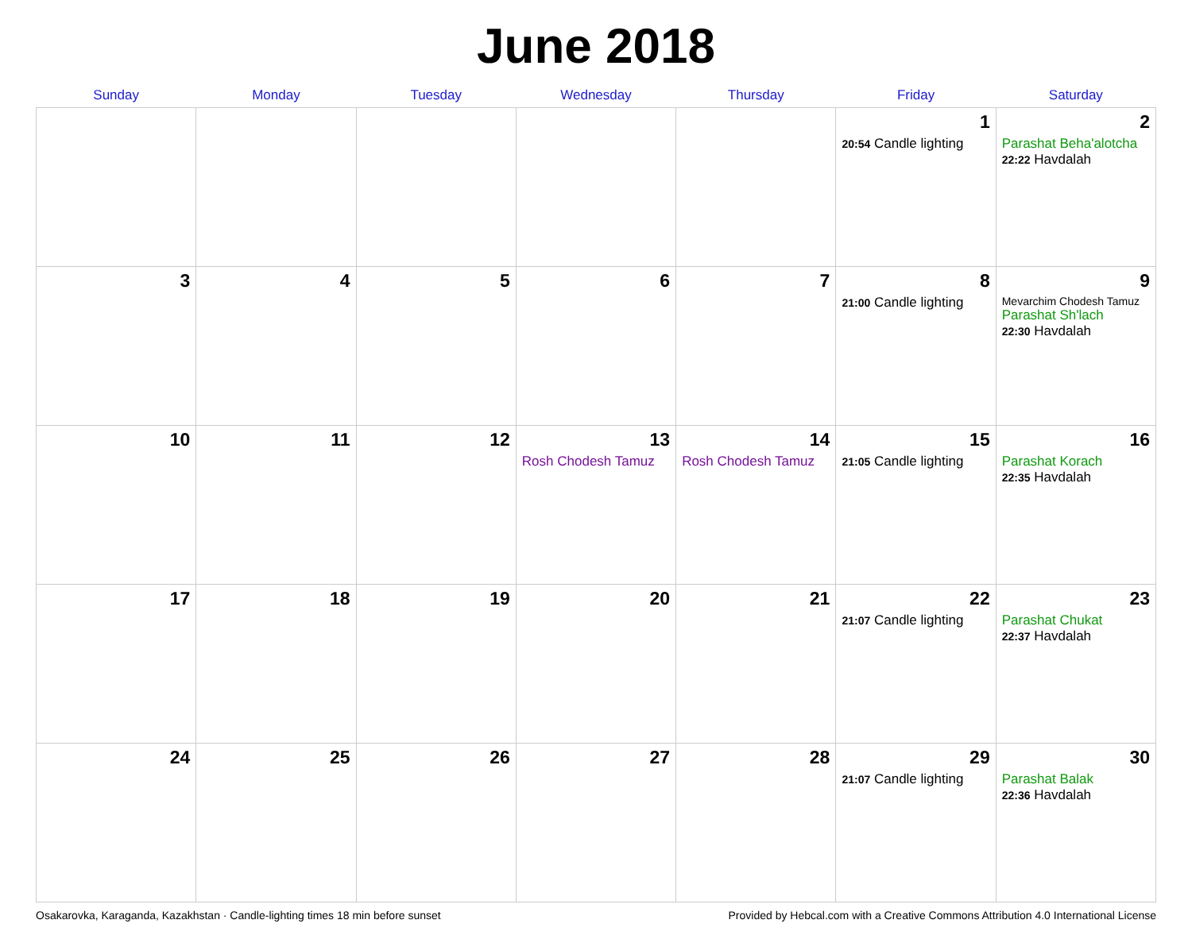June 2018
| Sunday | Monday | Tuesday | Wednesday | Thursday | Friday | Saturday |
| --- | --- | --- | --- | --- | --- | --- |
| | | | | | 1 20:54 Candle lighting | 2 Parashat Beha'alotcha 22:22 Havdalah |
| 3 | 4 | 5 | 6 | 7 | 8 21:00 Candle lighting | 9 Mevarchim Chodesh Tamuz Parashat Sh'lach 22:30 Havdalah |
| 10 | 11 | 12 | 13 Rosh Chodesh Tamuz | 14 Rosh Chodesh Tamuz | 15 21:05 Candle lighting | 16 Parashat Korach 22:35 Havdalah |
| 17 | 18 | 19 | 20 | 21 | 22 21:07 Candle lighting | 23 Parashat Chukat 22:37 Havdalah |
| 24 | 25 | 26 | 27 | 28 | 29 21:07 Candle lighting | 30 Parashat Balak 22:36 Havdalah |
Osakarovka, Karaganda, Kazakhstan · Candle-lighting times 18 min before sunset Provided by Hebcal.com with a Creative Commons Attribution 4.0 International License